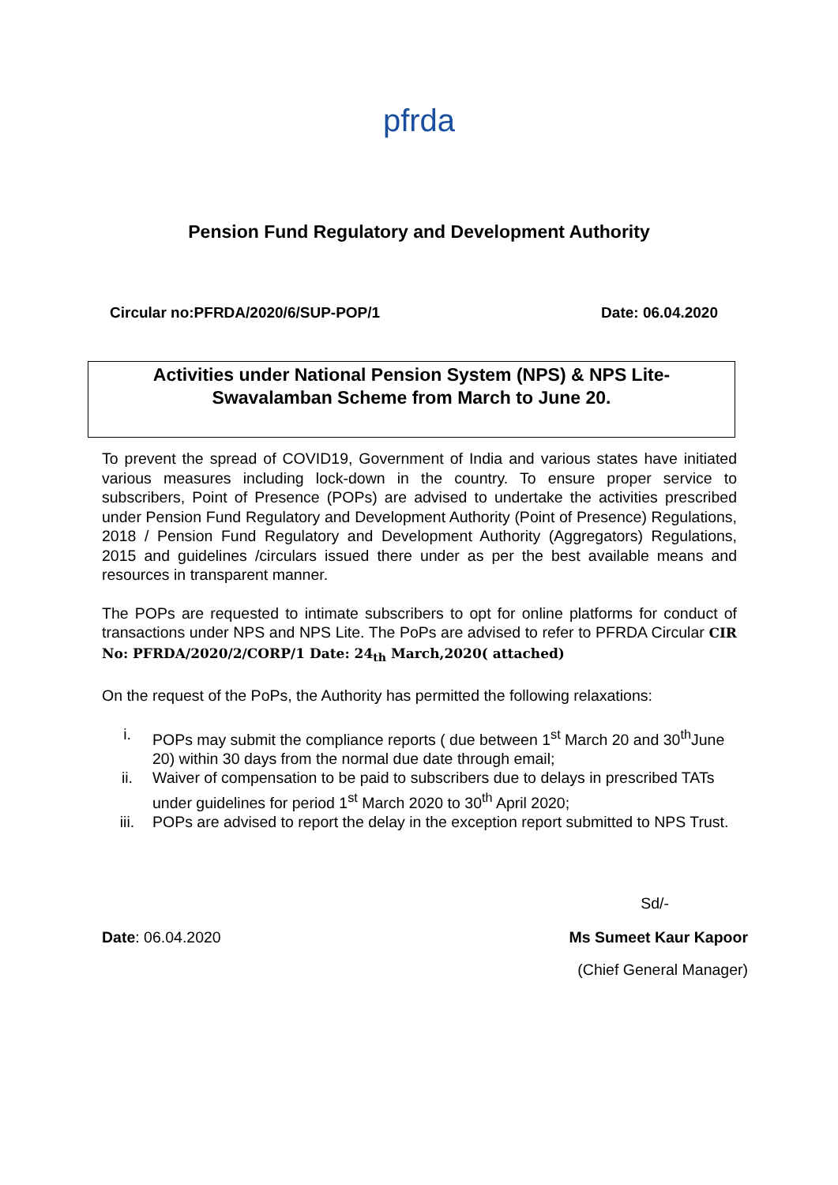pfrda
Pension Fund Regulatory and Development Authority
Circular no:PFRDA/2020/6/SUP-POP/1 Date: 06.04.2020
Activities under National Pension System (NPS) & NPS Lite-
Swavalamban Scheme from March to June 20.
To prevent the spread of COVID19, Government of India and various states have initiated various measures including lock-down in the country. To ensure proper service to subscribers, Point of Presence (POPs) are advised to undertake the activities prescribed under Pension Fund Regulatory and Development Authority (Point of Presence) Regulations, 2018 / Pension Fund Regulatory and Development Authority (Aggregators) Regulations, 2015 and guidelines /circulars issued there under as per the best available means and resources in transparent manner.
The POPs are requested to intimate subscribers to opt for online platforms for conduct of transactions under NPS and NPS Lite. The PoPs are advised to refer to PFRDA Circular CIR No: PFRDA/2020/2/CORP/1 Date: 24<sub>th</sub> March,2020( attached)
On the request of the PoPs, the Authority has permitted the following relaxations:
i. POPs may submit the compliance reports ( due between 1<sup>st</sup> March 20 and 30<sup>th</sup>June 20) within 30 days from the normal due date through email;
ii. Waiver of compensation to be paid to subscribers due to delays in prescribed TATs under guidelines for period 1<sup>st</sup> March 2020 to 30<sup>th</sup> April 2020;
iii. POPs are advised to report the delay in the exception report submitted to NPS Trust.
Sd/-
Date: 06.04.2020 Ms Sumeet Kaur Kapoor
(Chief General Manager)